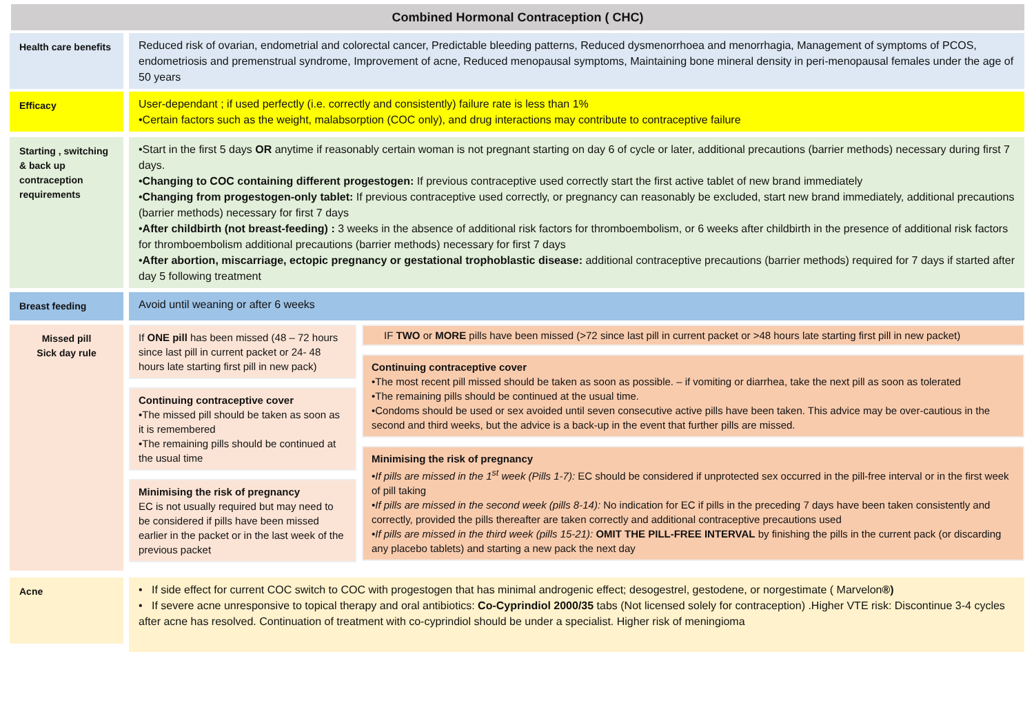Combined Hormonal Contraception ( CHC)
Health care benefits
Reduced risk of ovarian, endometrial and colorectal cancer, Predictable bleeding patterns, Reduced dysmenorrhoea and menorrhagia, Management of symptoms of PCOS, endometriosis and premenstrual syndrome, Improvement of acne, Reduced menopausal symptoms, Maintaining bone mineral density in peri-menopausal females under the age of 50 years
Efficacy
User-dependant ; if used perfectly (i.e. correctly and consistently) failure rate is less than 1%
•Certain factors such as the weight, malabsorption (COC only), and drug interactions may contribute to contraceptive failure
Starting , switching & back up contraception requirements
•Start in the first 5 days OR anytime if reasonably certain woman is not pregnant starting on day 6 of cycle or later, additional precautions (barrier methods) necessary during first 7 days.
•Changing to COC containing different progestogen: If previous contraceptive used correctly start the first active tablet of new brand immediately
•Changing from progestogen-only tablet: If previous contraceptive used correctly, or pregnancy can reasonably be excluded, start new brand immediately, additional precautions (barrier methods) necessary for first 7 days
•After childbirth (not breast-feeding) : 3 weeks in the absence of additional risk factors for thromboembolism, or 6 weeks after childbirth in the presence of additional risk factors for thromboembolism additional precautions (barrier methods) necessary for first 7 days
•After abortion, miscarriage, ectopic pregnancy or gestational trophoblastic disease: additional contraceptive precautions (barrier methods) required for 7 days if started after day 5 following treatment
Breast feeding
Avoid until weaning or after 6 weeks
Missed pill
Sick day rule
If ONE pill has been missed (48 – 72 hours since last pill in current packet or 24- 48 hours late starting first pill in new pack)
Continuing contraceptive cover
•The missed pill should be taken as soon as it is remembered
•The remaining pills should be continued at the usual time
Minimising the risk of pregnancy
EC is not usually required but may need to be considered if pills have been missed earlier in the packet or in the last week of the previous packet
IF TWO or MORE pills have been missed (>72 since last pill in current packet or >48 hours late starting first pill in new packet)
Continuing contraceptive cover
•The most recent pill missed should be taken as soon as possible. – if vomiting or diarrhea, take the next pill as soon as tolerated
•The remaining pills should be continued at the usual time.
•Condoms should be used or sex avoided until seven consecutive active pills have been taken. This advice may be over-cautious in the second and third weeks, but the advice is a back-up in the event that further pills are missed.
Minimising the risk of pregnancy
•If pills are missed in the 1<sup>st</sup> week (Pills 1-7): EC should be considered if unprotected sex occurred in the pill-free interval or in the first week of pill taking
•If pills are missed in the second week (pills 8-14): No indication for EC if pills in the preceding 7 days have been taken consistently and correctly, provided the pills thereafter are taken correctly and additional contraceptive precautions used
•If pills are missed in the third week (pills 15-21): OMIT THE PILL-FREE INTERVAL by finishing the pills in the current pack (or discarding any placebo tablets) and starting a new pack the next day
Acne
• If side effect for current COC switch to COC with progestogen that has minimal androgenic effect; desogestrel, gestodene, or norgestimate ( Marvelon®)
• If severe acne unresponsive to topical therapy and oral antibiotics: Co-Cyprindiol 2000/35 tabs (Not licensed solely for contraception) .Higher VTE risk: Discontinue 3-4 cycles after acne has resolved. Continuation of treatment with co-cyprindiol should be under a specialist. Higher risk of meningioma